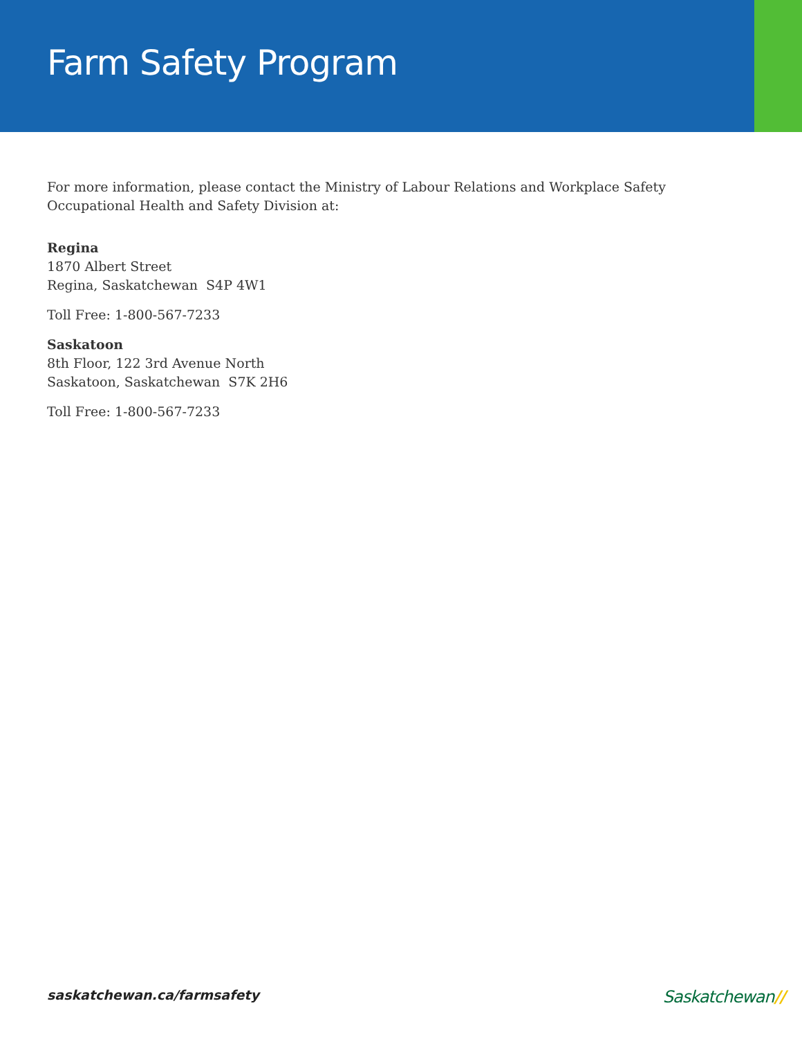Farm Safety Program
For more information, please contact the Ministry of Labour Relations and Workplace Safety
Occupational Health and Safety Division at:
Regina
1870 Albert Street
Regina, Saskatchewan S4P 4W1
Toll Free: 1-800-567-7233
Saskatoon
8th Floor, 122 3rd Avenue North
Saskatoon, Saskatchewan S7K 2H6
Toll Free: 1-800-567-7233
saskatchewan.ca/farmsafety
Saskatchewan//